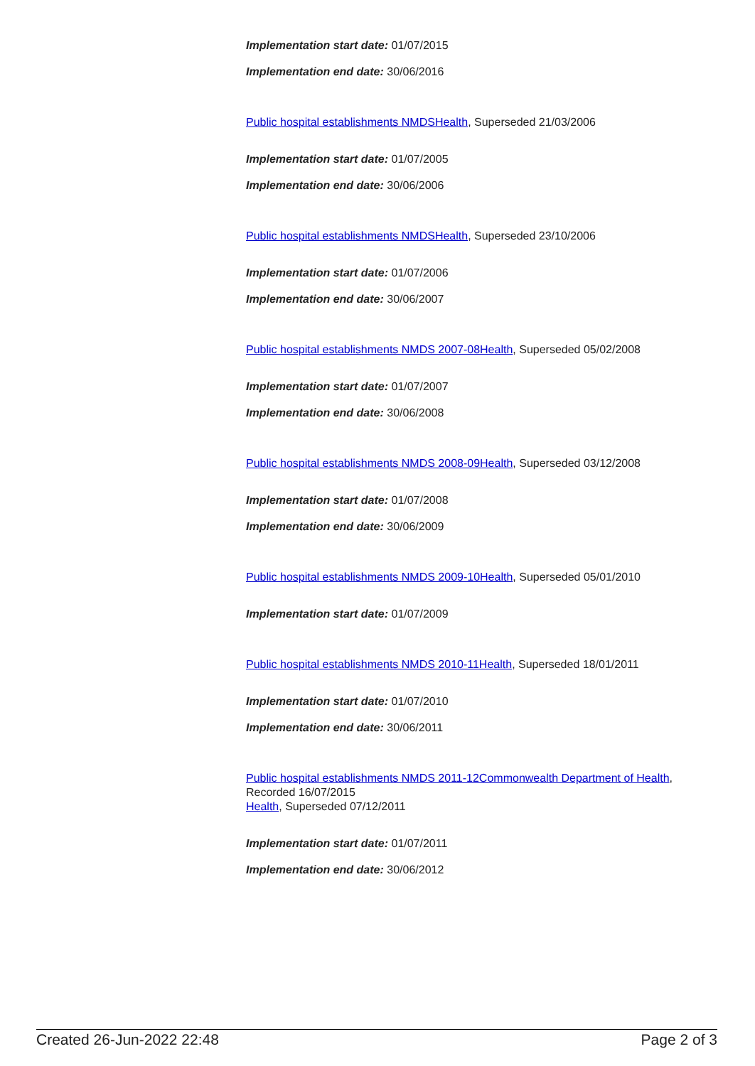Implementation start date: 01/07/2015
Implementation end date: 30/06/2016
Public hospital establishments NMDSHealth, Superseded 21/03/2006
Implementation start date: 01/07/2005
Implementation end date: 30/06/2006
Public hospital establishments NMDSHealth, Superseded 23/10/2006
Implementation start date: 01/07/2006
Implementation end date: 30/06/2007
Public hospital establishments NMDS 2007-08Health, Superseded 05/02/2008
Implementation start date: 01/07/2007
Implementation end date: 30/06/2008
Public hospital establishments NMDS 2008-09Health, Superseded 03/12/2008
Implementation start date: 01/07/2008
Implementation end date: 30/06/2009
Public hospital establishments NMDS 2009-10Health, Superseded 05/01/2010
Implementation start date: 01/07/2009
Public hospital establishments NMDS 2010-11Health, Superseded 18/01/2011
Implementation start date: 01/07/2010
Implementation end date: 30/06/2011
Public hospital establishments NMDS 2011-12Commonwealth Department of Health, Recorded 16/07/2015
Health, Superseded 07/12/2011
Implementation start date: 01/07/2011
Implementation end date: 30/06/2012
Created 26-Jun-2022 22:48 Page 2 of 3